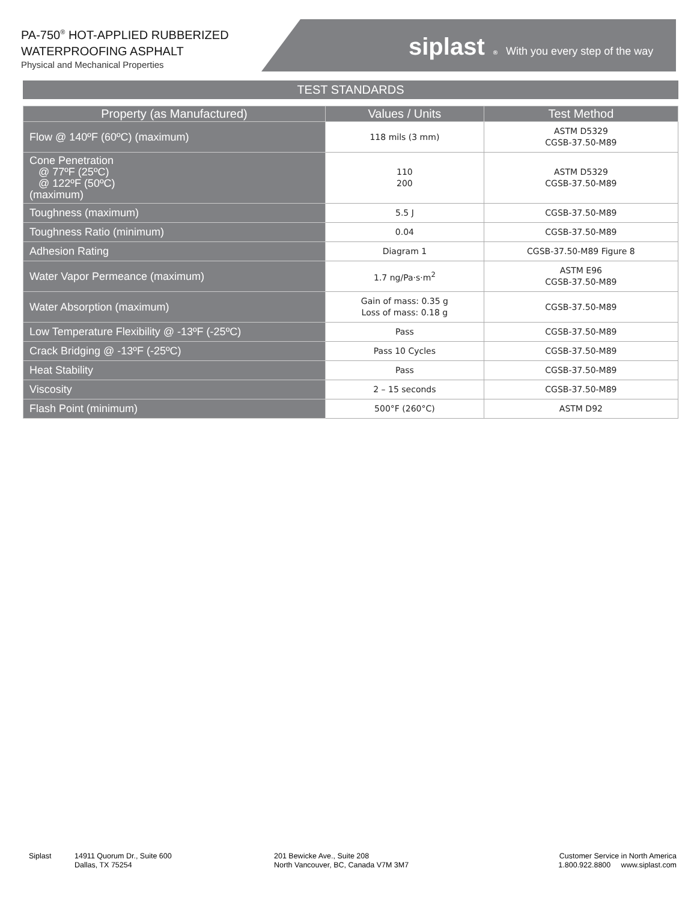siplast<sup>®</sup> With you every step of the way
PA-750<sup>®</sup> HOT-APPLIED RUBBERIZED
WATERPROOFING ASPHALT
Physical and Mechanical Properties
TEST STANDARDS
| Property (as Manufactured) | Values / Units | Test Method |
| --- | --- | --- |
| Flow @ 140ºF (60ºC) (maximum) | 118 mils (3 mm) | ASTM D5329 CGSB-37.50-M89 |
| Cone Penetration @ 77ºF (25ºC) @ 122ºF (50ºC) (maximum) | 110 200 | ASTM D5329 CGSB-37.50-M89 |
| Toughness (maximum) | 5.5 J | CGSB-37.50-M89 |
| Toughness Ratio (minimum) | 0.04 | CGSB-37.50-M89 |
| Adhesion Rating | Diagram 1 | CGSB-37.50-M89 Figure 8 |
| Water Vapor Permeance (maximum) | 1.7 ng/Pa·s·m<sup>2</sup> | ASTM E96 CGSB-37.50-M89 |
| Water Absorption (maximum) | Gain of mass: 0.35 g Loss of mass: 0.18 g | CGSB-37.50-M89 |
| Low Temperature Flexibility @ -13ºF (-25ºC) | Pass | CGSB-37.50-M89 |
| Crack Bridging @ -13ºF (-25ºC) | Pass 10 Cycles | CGSB-37.50-M89 |
| Heat Stability | Pass | CGSB-37.50-M89 |
| Viscosity | 2 – 15 seconds | CGSB-37.50-M89 |
| Flash Point (minimum) | 500°F (260°C) | ASTM D92 |
Siplast 14911 Quorum Dr., Suite 600
Dallas, TX 75254
201 Bewicke Ave., Suite 208
North Vancouver, BC, Canada V7M 3M7
Customer Service in North America
1.800.922.8800 www.siplast.com